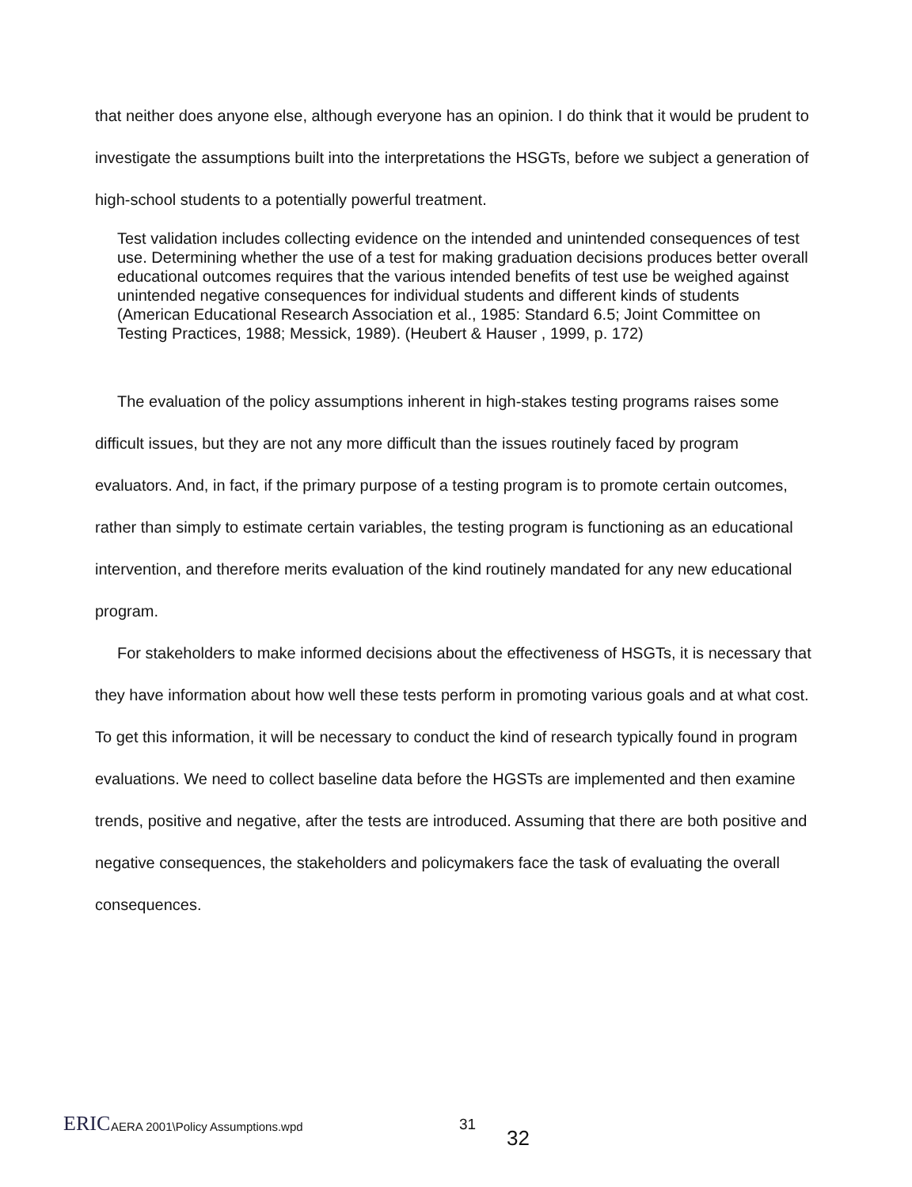that neither does anyone else, although everyone has an opinion. I do think that it would be prudent to investigate the assumptions built into the interpretations the HSGTs, before we subject a generation of high-school students to a potentially powerful treatment.
Test validation includes collecting evidence on the intended and unintended consequences of test use. Determining whether the use of a test for making graduation decisions produces better overall educational outcomes requires that the various intended benefits of test use be weighed against unintended negative consequences for individual students and different kinds of students (American Educational Research Association et al., 1985: Standard 6.5; Joint Committee on Testing Practices, 1988; Messick, 1989). (Heubert & Hauser , 1999, p. 172)
The evaluation of the policy assumptions inherent in high-stakes testing programs raises some difficult issues, but they are not any more difficult than the issues routinely faced by program evaluators. And, in fact, if the primary purpose of a testing program is to promote certain outcomes, rather than simply to estimate certain variables, the testing program is functioning as an educational intervention, and therefore merits evaluation of the kind routinely mandated for any new educational program.
For stakeholders to make informed decisions about the effectiveness of HSGTs, it is necessary that they have information about how well these tests perform in promoting various goals and at what cost. To get this information, it will be necessary to conduct the kind of research typically found in program evaluations. We need to collect baseline data before the HGSTs are implemented and then examine trends, positive and negative, after the tests are introduced. Assuming that there are both positive and negative consequences, the stakeholders and policymakers face the task of evaluating the overall consequences.
ERIC
AERA 2001\Policy Assumptions.wpd
31
32